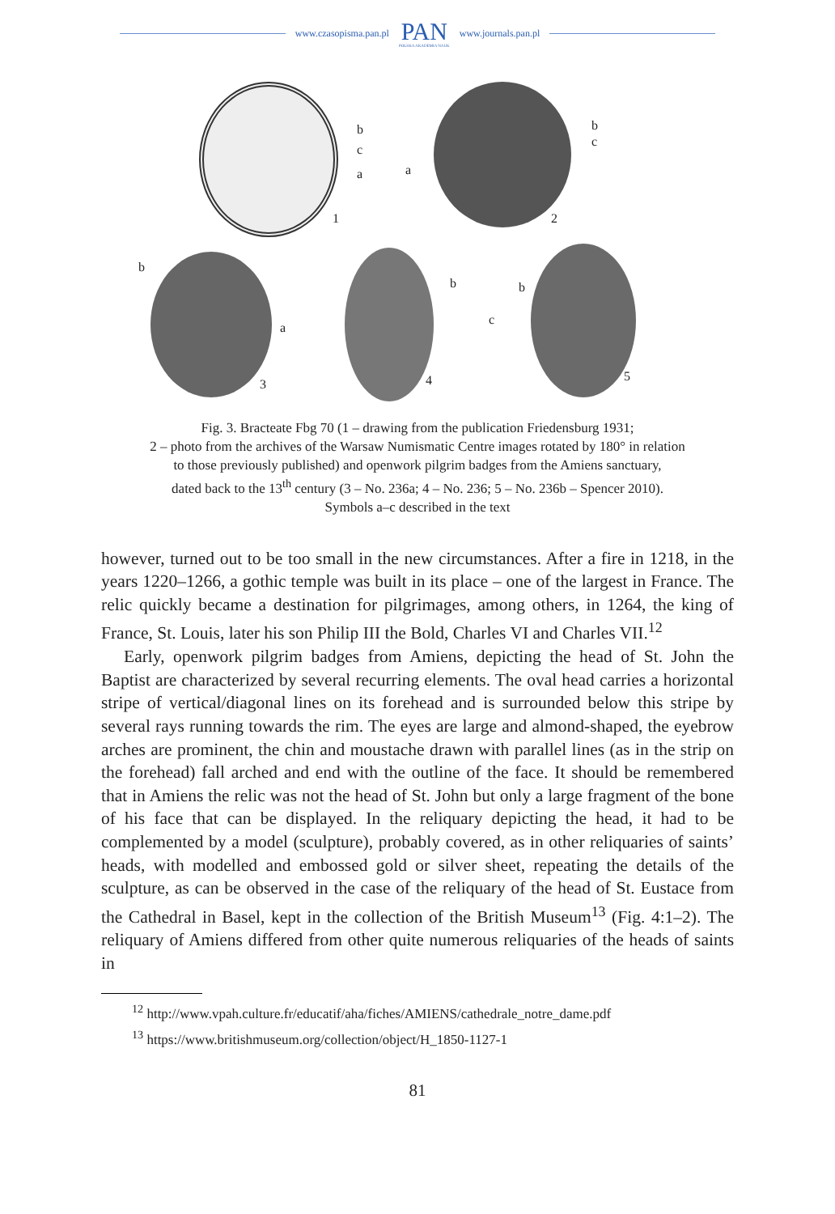www.czasopisma.pan.pl
PAN
POLSKA AKADEMIA NAUK
www.journals.pan.pl
b
c
a
1
a
b
c
2
b
a
3
b
4
b
c
5
Fig. 3. Bracteate Fbg 70 (1 – drawing from the publication Friedensburg 1931;
2 – photo from the archives of the Warsaw Numismatic Centre images rotated by 180° in relation
to those previously published) and openwork pilgrim badges from the Amiens sanctuary,
dated back to the 13<sup>th</sup> century (3 – No. 236a; 4 – No. 236; 5 – No. 236b – Spencer 2010).
Symbols a–c described in the text
however, turned out to be too small in the new circumstances. After a fire in 1218, in the years 1220–1266, a gothic temple was built in its place – one of the largest in France. The relic quickly became a destination for pilgrimages, among others, in 1264, the king of France, St. Louis, later his son Philip III the Bold, Charles VI and Charles VII.<sup>12</sup>
Early, openwork pilgrim badges from Amiens, depicting the head of St. John the Baptist are characterized by several recurring elements. The oval head carries a horizontal stripe of vertical/diagonal lines on its forehead and is surrounded below this stripe by several rays running towards the rim. The eyes are large and almond-shaped, the eyebrow arches are prominent, the chin and moustache drawn with parallel lines (as in the strip on the forehead) fall arched and end with the outline of the face. It should be remembered that in Amiens the relic was not the head of St. John but only a large fragment of the bone of his face that can be displayed. In the reliquary depicting the head, it had to be complemented by a model (sculpture), probably covered, as in other reliquaries of saints’ heads, with modelled and embossed gold or silver sheet, repeating the details of the sculpture, as can be observed in the case of the reliquary of the head of St. Eustace from the Cathedral in Basel, kept in the collection of the British Museum<sup>13</sup> (Fig. 4:1–2). The reliquary of Amiens differed from other quite numerous reliquaries of the heads of saints in
<sup>12</sup> http://www.vpah.culture.fr/educatif/aha/fiches/AMIENS/cathedrale_notre_dame.pdf
<sup>13</sup> https://www.britishmuseum.org/collection/object/H_1850-1127-1
81